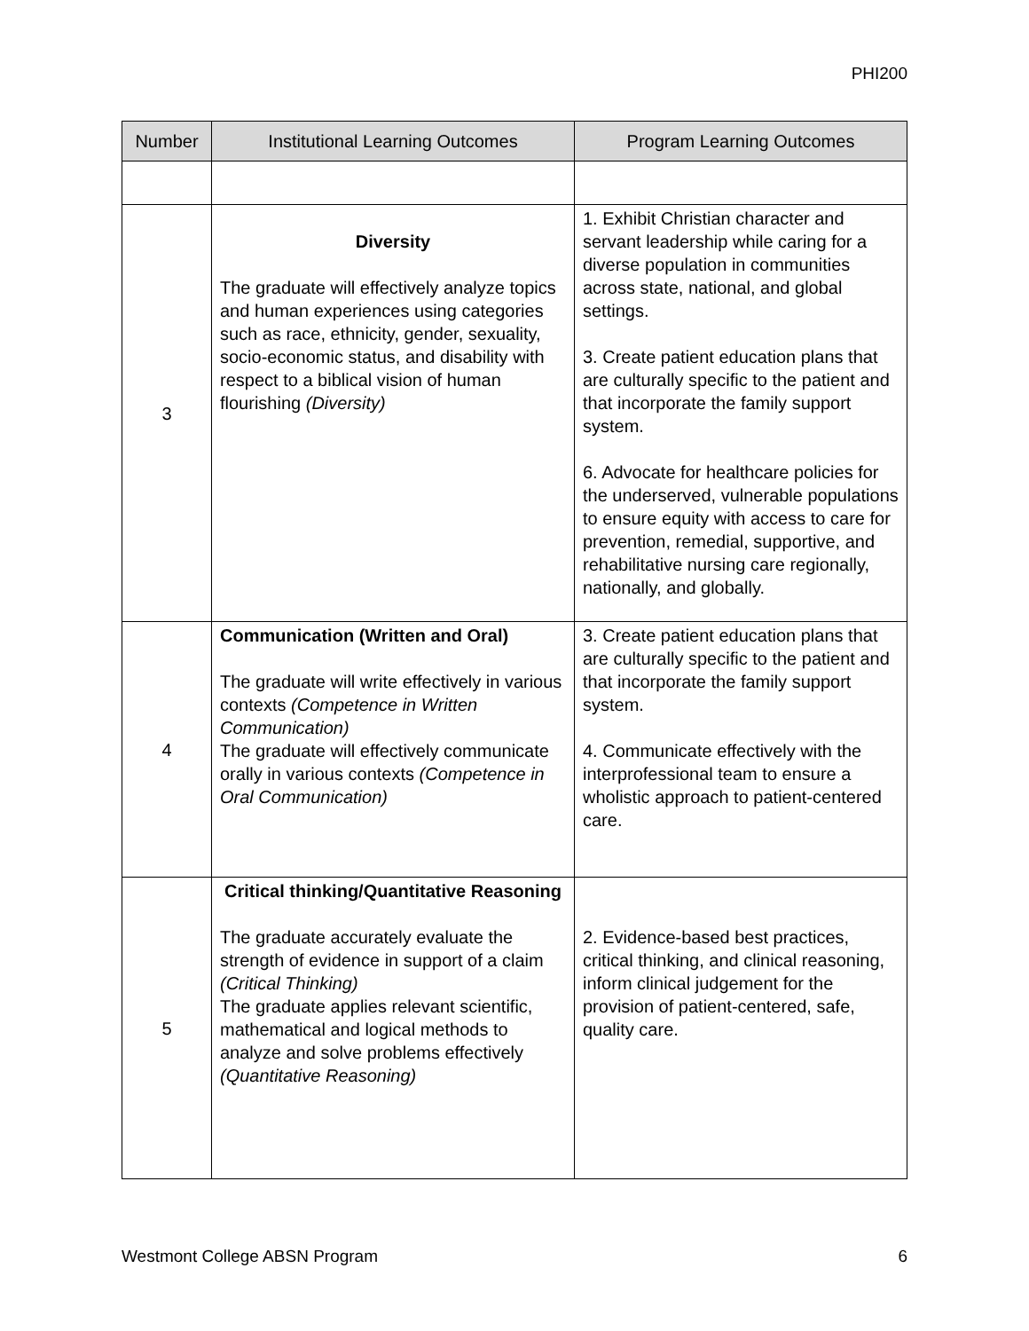PHI200
| Number | Institutional Learning Outcomes | Program Learning Outcomes |
| --- | --- | --- |
| 3 | Diversity The graduate will effectively analyze topics and human experiences using categories such as race, ethnicity, gender, sexuality, socio-economic status, and disability with respect to a biblical vision of human flourishing (Diversity) | 1. Exhibit Christian character and servant leadership while caring for a diverse population in communities across state, national, and global settings. 3. Create patient education plans that are culturally specific to the patient and that incorporate the family support system. 6. Advocate for healthcare policies for the underserved, vulnerable populations to ensure equity with access to care for prevention, remedial, supportive, and rehabilitative nursing care regionally, nationally, and globally. |
| 4 | Communication (Written and Oral) The graduate will write effectively in various contexts (Competence in Written Communication) The graduate will effectively communicate orally in various contexts (Competence in Oral Communication) | 3. Create patient education plans that are culturally specific to the patient and that incorporate the family support system. 4. Communicate effectively with the interprofessional team to ensure a wholistic approach to patient-centered care. |
| 5 | Critical thinking/Quantitative Reasoning The graduate accurately evaluate the strength of evidence in support of a claim (Critical Thinking) The graduate applies relevant scientific, mathematical and logical methods to analyze and solve problems effectively (Quantitative Reasoning) | 2. Evidence-based best practices, critical thinking, and clinical reasoning, inform clinical judgement for the provision of patient-centered, safe, quality care. |
Westmont College ABSN Program 6